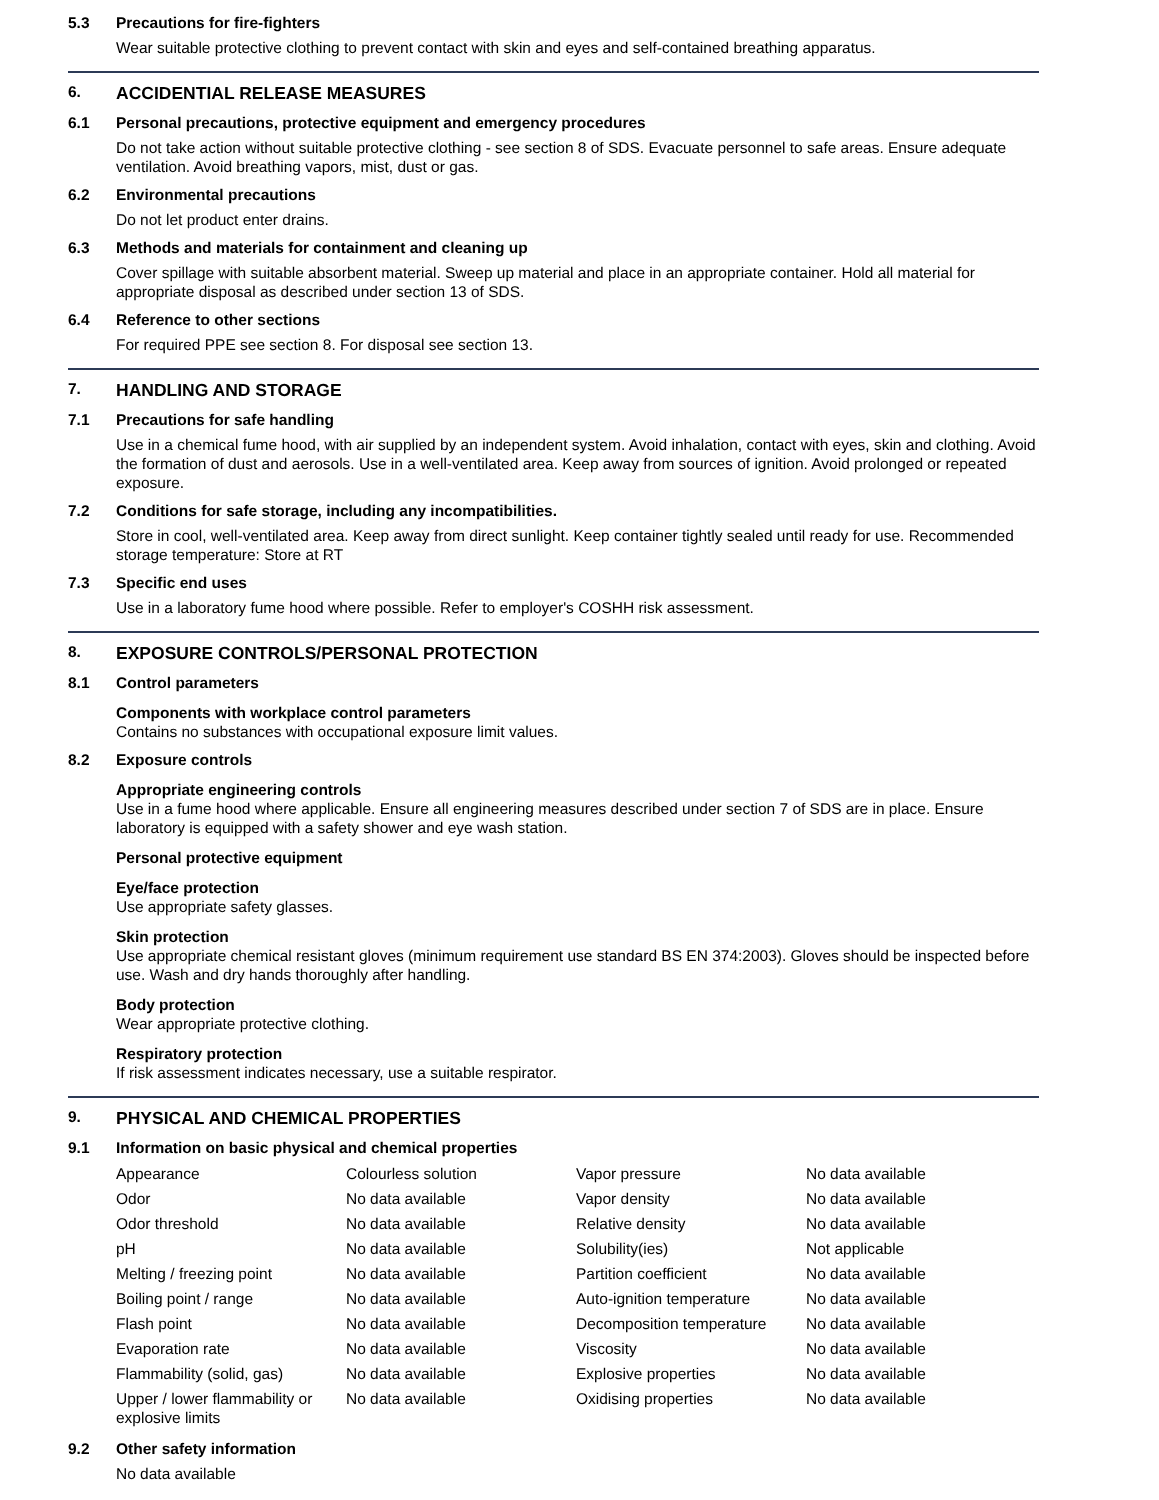5.3 Precautions for fire-fighters
Wear suitable protective clothing to prevent contact with skin and eyes and self-contained breathing apparatus.
6. ACCIDENTIAL RELEASE MEASURES
6.1 Personal precautions, protective equipment and emergency procedures
Do not take action without suitable protective clothing - see section 8 of SDS. Evacuate personnel to safe areas. Ensure adequate ventilation. Avoid breathing vapors, mist, dust or gas.
6.2 Environmental precautions
Do not let product enter drains.
6.3 Methods and materials for containment and cleaning up
Cover spillage with suitable absorbent material. Sweep up material and place in an appropriate container. Hold all material for appropriate disposal as described under section 13 of SDS.
6.4 Reference to other sections
For required PPE see section 8. For disposal see section 13.
7. HANDLING AND STORAGE
7.1 Precautions for safe handling
Use in a chemical fume hood, with air supplied by an independent system. Avoid inhalation, contact with eyes, skin and clothing. Avoid the formation of dust and aerosols. Use in a well-ventilated area. Keep away from sources of ignition. Avoid prolonged or repeated exposure.
7.2 Conditions for safe storage, including any incompatibilities.
Store in cool, well-ventilated area. Keep away from direct sunlight. Keep container tightly sealed until ready for use. Recommended storage temperature: Store at RT
7.3 Specific end uses
Use in a laboratory fume hood where possible. Refer to employer's COSHH risk assessment.
8. EXPOSURE CONTROLS/PERSONAL PROTECTION
8.1 Control parameters
Components with workplace control parameters
Contains no substances with occupational exposure limit values.
8.2 Exposure controls
Appropriate engineering controls
Use in a fume hood where applicable. Ensure all engineering measures described under section 7 of SDS are in place. Ensure laboratory is equipped with a safety shower and eye wash station.
Personal protective equipment
Eye/face protection
Use appropriate safety glasses.
Skin protection
Use appropriate chemical resistant gloves (minimum requirement use standard BS EN 374:2003). Gloves should be inspected before use. Wash and dry hands thoroughly after handling.
Body protection
Wear appropriate protective clothing.
Respiratory protection
If risk assessment indicates necessary, use a suitable respirator.
9. PHYSICAL AND CHEMICAL PROPERTIES
9.1 Information on basic physical and chemical properties
| Appearance | Colourless solution | Vapor pressure | No data available |
| Odor | No data available | Vapor density | No data available |
| Odor threshold | No data available | Relative density | No data available |
| pH | No data available | Solubility(ies) | Not applicable |
| Melting / freezing point | No data available | Partition coefficient | No data available |
| Boiling point / range | No data available | Auto-ignition temperature | No data available |
| Flash point | No data available | Decomposition temperature | No data available |
| Evaporation rate | No data available | Viscosity | No data available |
| Flammability (solid, gas) | No data available | Explosive properties | No data available |
| Upper / lower flammability or explosive limits | No data available | Oxidising properties | No data available |
9.2 Other safety information
No data available